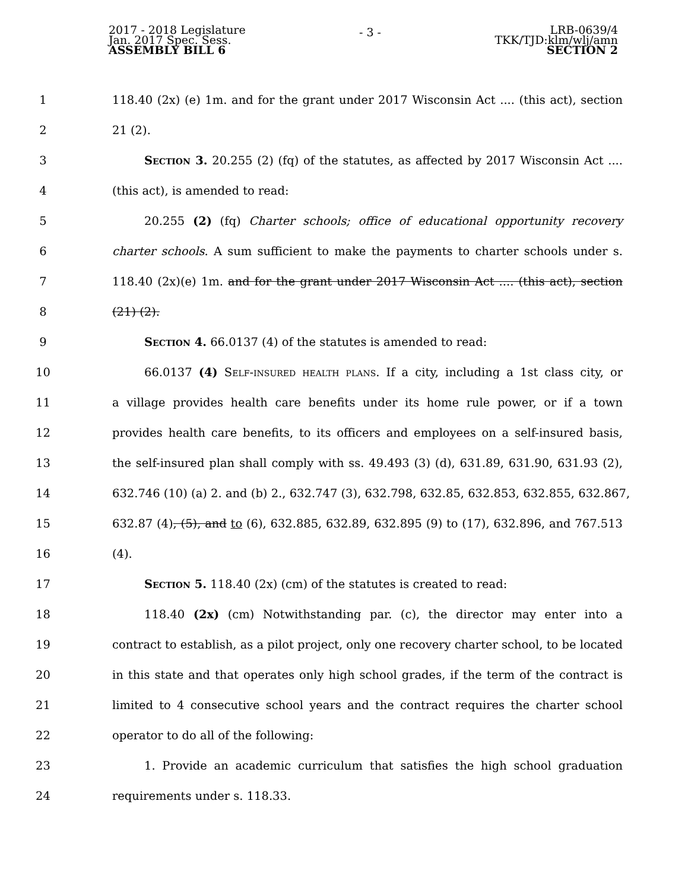2017 - 2018 Legislature
Jan. 2017 Spec. Sess.
ASSEMBLY BILL 6
- 3 -
LRB-0639/4
TKK/TJD:klm/wlj/amn
SECTION 2
1 118.40 (2x) (e) 1m. and for the grant under 2017 Wisconsin Act .... (this act), section
2 21 (2).
3 Section 3. 20.255 (2) (fq) of the statutes, as affected by 2017 Wisconsin Act ....
4 (this act), is amended to read:
5 20.255 (2) (fq) Charter schools; office of educational opportunity recovery
6 charter schools. A sum sufficient to make the payments to charter schools under s.
7 118.40 (2x)(e) 1m. and for the grant under 2017 Wisconsin Act .... (this act), section
8 (21) (2).
9 Section 4. 66.0137 (4) of the statutes is amended to read:
10 66.0137 (4) Self-insured health plans. If a city, including a 1st class city, or
11 a village provides health care benefits under its home rule power, or if a town
12 provides health care benefits, to its officers and employees on a self-insured basis,
13 the self-insured plan shall comply with ss. 49.493 (3) (d), 631.89, 631.90, 631.93 (2),
14 632.746 (10) (a) 2. and (b) 2., 632.747 (3), 632.798, 632.85, 632.853, 632.855, 632.867,
15 632.87 (4), (5), and to (6), 632.885, 632.89, 632.895 (9) to (17), 632.896, and 767.513
16 (4).
17 Section 5. 118.40 (2x) (cm) of the statutes is created to read:
18 118.40 (2x) (cm) Notwithstanding par. (c), the director may enter into a
19 contract to establish, as a pilot project, only one recovery charter school, to be located
20 in this state and that operates only high school grades, if the term of the contract is
21 limited to 4 consecutive school years and the contract requires the charter school
22 operator to do all of the following:
23 1. Provide an academic curriculum that satisfies the high school graduation
24 requirements under s. 118.33.